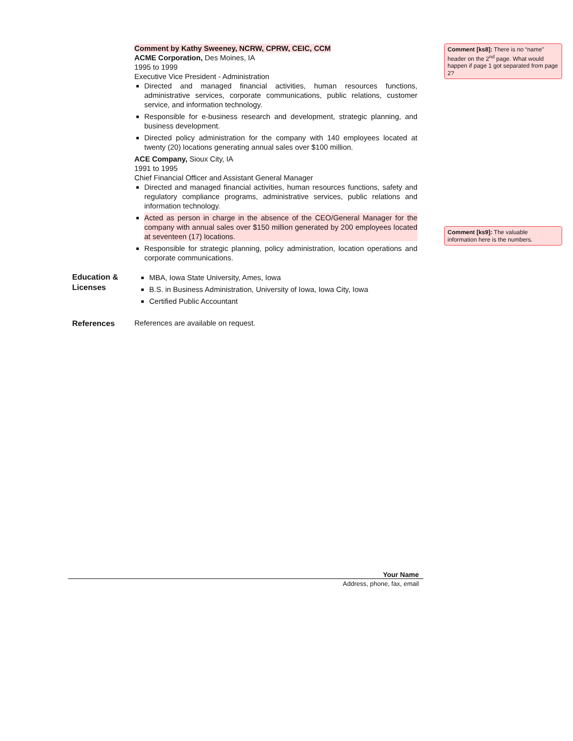Comment by Kathy Sweeney, NCRW, CPRW, CEIC, CCM
ACME Corporation, Des Moines, IA
1995 to 1999
Executive Vice President - Administration
Directed and managed financial activities, human resources functions, administrative services, corporate communications, public relations, customer service, and information technology.
Responsible for e-business research and development, strategic planning, and business development.
Directed policy administration for the company with 140 employees located at twenty (20) locations generating annual sales over $100 million.
ACE Company, Sioux City, IA
1991 to 1995
Chief Financial Officer and Assistant General Manager
Directed and managed financial activities, human resources functions, safety and regulatory compliance programs, administrative services, public relations and information technology.
Acted as person in charge in the absence of the CEO/General Manager for the company with annual sales over $150 million generated by 200 employees located at seventeen (17) locations.
Responsible for strategic planning, policy administration, location operations and corporate communications.
Comment [ks8]: There is no “name” header on the 2<sup>nd</sup> page. What would happen if page 1 got separated from page 2?
Comment [ks9]: The valuable information here is the numbers.
Education & Licenses
MBA, Iowa State University, Ames, Iowa
B.S. in Business Administration, University of Iowa, Iowa City, Iowa
Certified Public Accountant
References
References are available on request.
Your Name
Address, phone, fax, email